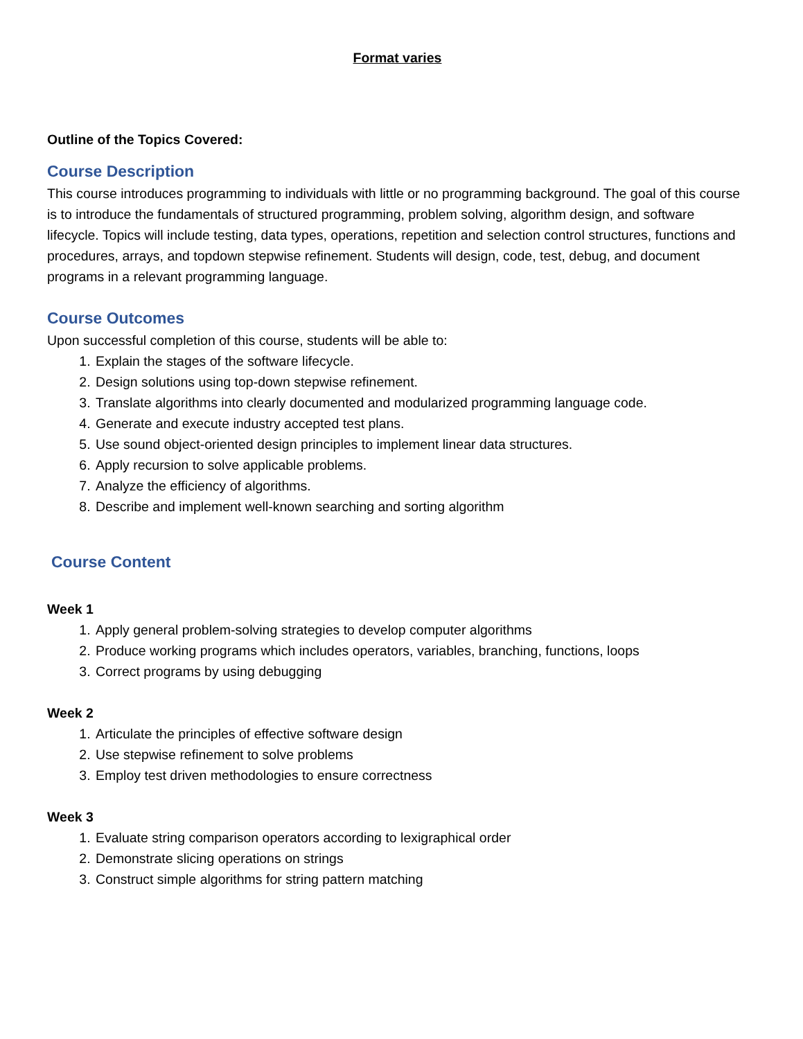Format varies
Outline of the Topics Covered:
Course Description
This course introduces programming to individuals with little or no programming background. The goal of this course is to introduce the fundamentals of structured programming, problem solving, algorithm design, and software lifecycle. Topics will include testing, data types, operations, repetition and selection control structures, functions and procedures, arrays, and topdown stepwise refinement. Students will design, code, test, debug, and document programs in a relevant programming language.
Course Outcomes
Upon successful completion of this course, students will be able to:
1. Explain the stages of the software lifecycle.
2. Design solutions using top-down stepwise refinement.
3. Translate algorithms into clearly documented and modularized programming language code.
4. Generate and execute industry accepted test plans.
5. Use sound object-oriented design principles to implement linear data structures.
6. Apply recursion to solve applicable problems.
7. Analyze the efficiency of algorithms.
8. Describe and implement well-known searching and sorting algorithm
Course Content
Week 1
1. Apply general problem-solving strategies to develop computer algorithms
2. Produce working programs which includes operators, variables, branching, functions, loops
3. Correct programs by using debugging
Week 2
1. Articulate the principles of effective software design
2. Use stepwise refinement to solve problems
3. Employ test driven methodologies to ensure correctness
Week 3
1. Evaluate string comparison operators according to lexigraphical order
2. Demonstrate slicing operations on strings
3. Construct simple algorithms for string pattern matching